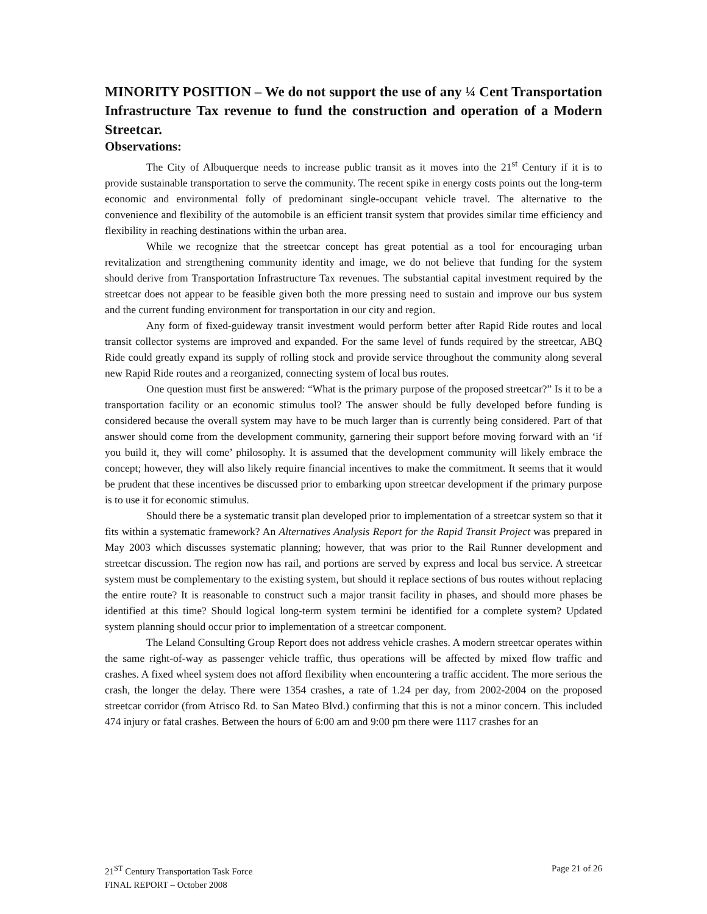MINORITY POSITION – We do not support the use of any ¼ Cent Transportation Infrastructure Tax revenue to fund the construction and operation of a Modern Streetcar.
Observations:
The City of Albuquerque needs to increase public transit as it moves into the 21<sup>st</sup> Century if it is to provide sustainable transportation to serve the community. The recent spike in energy costs points out the long-term economic and environmental folly of predominant single-occupant vehicle travel. The alternative to the convenience and flexibility of the automobile is an efficient transit system that provides similar time efficiency and flexibility in reaching destinations within the urban area.
While we recognize that the streetcar concept has great potential as a tool for encouraging urban revitalization and strengthening community identity and image, we do not believe that funding for the system should derive from Transportation Infrastructure Tax revenues. The substantial capital investment required by the streetcar does not appear to be feasible given both the more pressing need to sustain and improve our bus system and the current funding environment for transportation in our city and region.
Any form of fixed-guideway transit investment would perform better after Rapid Ride routes and local transit collector systems are improved and expanded. For the same level of funds required by the streetcar, ABQ Ride could greatly expand its supply of rolling stock and provide service throughout the community along several new Rapid Ride routes and a reorganized, connecting system of local bus routes.
One question must first be answered: “What is the primary purpose of the proposed streetcar?” Is it to be a transportation facility or an economic stimulus tool? The answer should be fully developed before funding is considered because the overall system may have to be much larger than is currently being considered. Part of that answer should come from the development community, garnering their support before moving forward with an ‘if you build it, they will come’ philosophy. It is assumed that the development community will likely embrace the concept; however, they will also likely require financial incentives to make the commitment. It seems that it would be prudent that these incentives be discussed prior to embarking upon streetcar development if the primary purpose is to use it for economic stimulus.
Should there be a systematic transit plan developed prior to implementation of a streetcar system so that it fits within a systematic framework? An Alternatives Analysis Report for the Rapid Transit Project was prepared in May 2003 which discusses systematic planning; however, that was prior to the Rail Runner development and streetcar discussion. The region now has rail, and portions are served by express and local bus service. A streetcar system must be complementary to the existing system, but should it replace sections of bus routes without replacing the entire route? It is reasonable to construct such a major transit facility in phases, and should more phases be identified at this time? Should logical long-term system termini be identified for a complete system? Updated system planning should occur prior to implementation of a streetcar component.
The Leland Consulting Group Report does not address vehicle crashes. A modern streetcar operates within the same right-of-way as passenger vehicle traffic, thus operations will be affected by mixed flow traffic and crashes. A fixed wheel system does not afford flexibility when encountering a traffic accident. The more serious the crash, the longer the delay. There were 1354 crashes, a rate of 1.24 per day, from 2002-2004 on the proposed streetcar corridor (from Atrisco Rd. to San Mateo Blvd.) confirming that this is not a minor concern. This included 474 injury or fatal crashes. Between the hours of 6:00 am and 9:00 pm there were 1117 crashes for an
21<sup>ST</sup> Century Transportation Task Force
FINAL REPORT – October 2008
Page 21 of 26